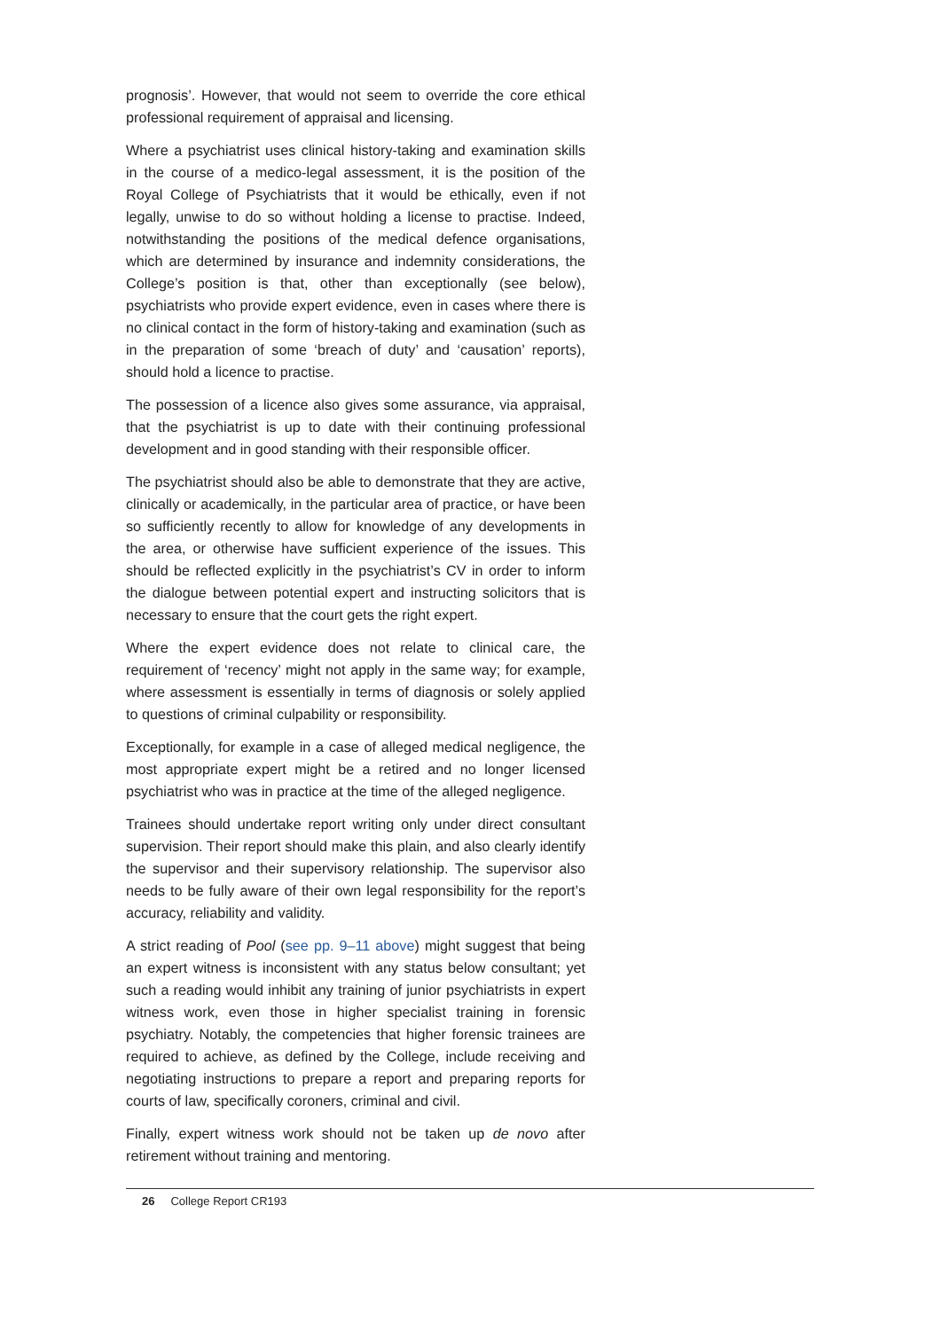prognosis’. However, that would not seem to override the core ethical professional requirement of appraisal and licensing.
Where a psychiatrist uses clinical history-taking and examination skills in the course of a medico-legal assessment, it is the position of the Royal College of Psychiatrists that it would be ethically, even if not legally, unwise to do so without holding a license to practise. Indeed, notwithstanding the positions of the medical defence organisations, which are determined by insurance and indemnity considerations, the College’s position is that, other than exceptionally (see below), psychiatrists who provide expert evidence, even in cases where there is no clinical contact in the form of history-taking and examination (such as in the preparation of some ‘breach of duty’ and ‘causation’ reports), should hold a licence to practise.
The possession of a licence also gives some assurance, via appraisal, that the psychiatrist is up to date with their continuing professional development and in good standing with their responsible officer.
The psychiatrist should also be able to demonstrate that they are active, clinically or academically, in the particular area of practice, or have been so sufficiently recently to allow for knowledge of any developments in the area, or otherwise have sufficient experience of the issues. This should be reflected explicitly in the psychiatrist’s CV in order to inform the dialogue between potential expert and instructing solicitors that is necessary to ensure that the court gets the right expert.
Where the expert evidence does not relate to clinical care, the requirement of ‘recency’ might not apply in the same way; for example, where assessment is essentially in terms of diagnosis or solely applied to questions of criminal culpability or responsibility.
Exceptionally, for example in a case of alleged medical negligence, the most appropriate expert might be a retired and no longer licensed psychiatrist who was in practice at the time of the alleged negligence.
Trainees should undertake report writing only under direct consultant supervision. Their report should make this plain, and also clearly identify the supervisor and their supervisory relationship. The supervisor also needs to be fully aware of their own legal responsibility for the report’s accuracy, reliability and validity.
A strict reading of Pool (see pp. 9–11 above) might suggest that being an expert witness is inconsistent with any status below consultant; yet such a reading would inhibit any training of junior psychiatrists in expert witness work, even those in higher specialist training in forensic psychiatry. Notably, the competencies that higher forensic trainees are required to achieve, as defined by the College, include receiving and negotiating instructions to prepare a report and preparing reports for courts of law, specifically coroners, criminal and civil.
Finally, expert witness work should not be taken up de novo after retirement without training and mentoring.
26 College Report CR193